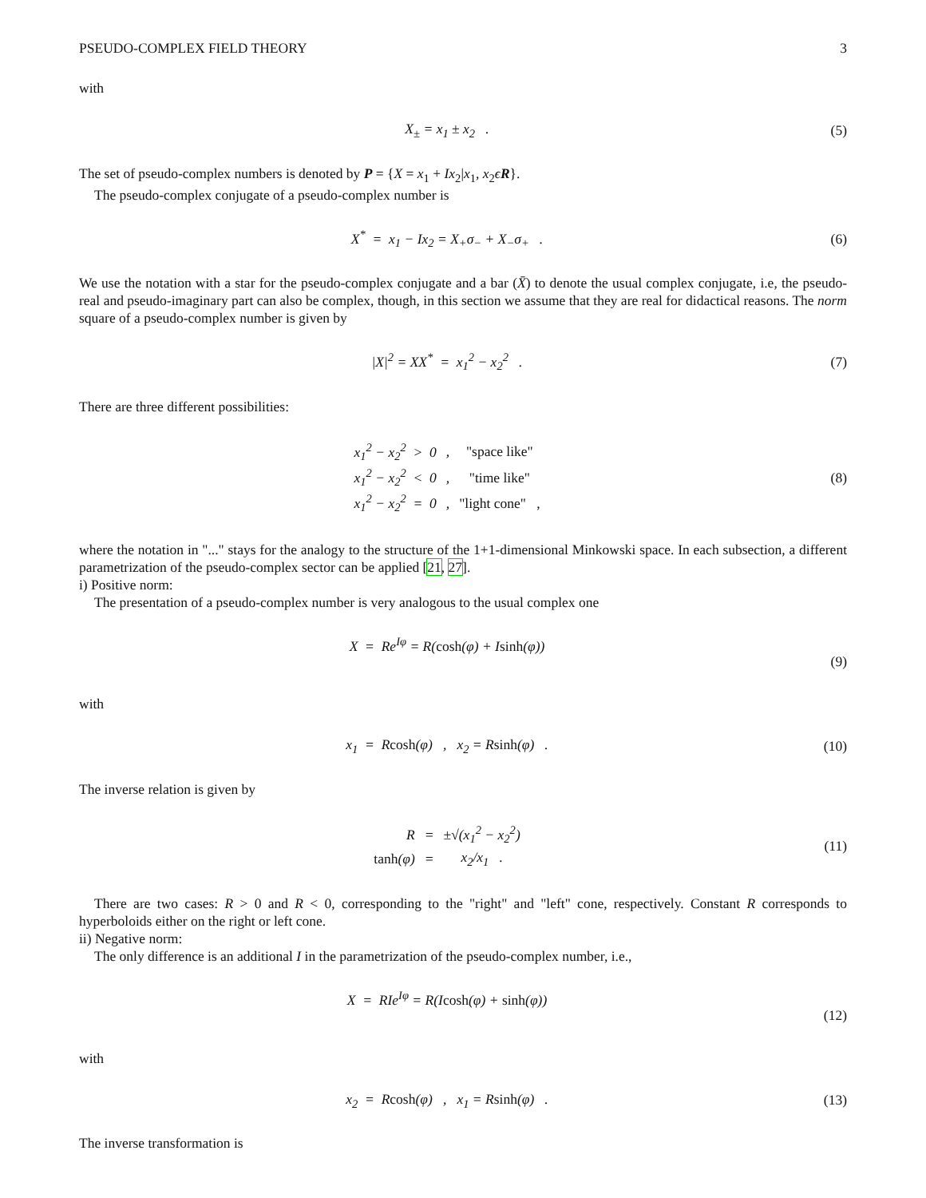PSEUDO-COMPLEX FIELD THEORY 3
with
X<sub>±</sub> = x<sub>1</sub> ± x<sub>2</sub> . (5)
The set of pseudo-complex numbers is denoted by P = {X = x<sub>1</sub> + Ix<sub>2</sub>|x<sub>1</sub>, x<sub>2</sub>ϵR}.
The pseudo-complex conjugate of a pseudo-complex number is
X<sup>*</sup> = x<sub>1</sub> − Ix<sub>2</sub> = X<sub>+</sub>σ<sub>−</sub> + X<sub>−</sub>σ<sub>+</sub> .
(6)
We use the notation with a star for the pseudo-complex conjugate and a bar (X̄) to denote the usual complex conjugate, i.e, the pseudo-real and pseudo-imaginary part can also be complex, though, in this section we assume that they are real for didactical reasons. The norm square of a pseudo-complex number is given by
|X|<sup>2</sup> = XX<sup>*</sup> = x<sub>1</sub><sup>2</sup> − x<sub>2</sub><sup>2</sup> . (7)
There are three different possibilities:
| x<sub>1</sub><sup>2</sup> − x<sub>2</sub><sup>2</sup> > 0 | , | "space like" |
| x<sub>1</sub><sup>2</sup> − x<sub>2</sub><sup>2</sup> < 0 | , | "time like" |
| x<sub>1</sub><sup>2</sup> − x<sub>2</sub><sup>2</sup> = 0 | , | "light cone" , |
(8)
where the notation in "..." stays for the analogy to the structure of the 1+1-dimensional Minkowski space. In each subsection, a different parametrization of the pseudo-complex sector can be applied [21, 27].
i) Positive norm:
The presentation of a pseudo-complex number is very analogous to the usual complex one
X = Re<sup>Iφ</sup> = R(cosh(φ) + Isinh(φ))
(9)
with
x<sub>1</sub> = Rcosh(φ) , x<sub>2</sub> = Rsinh(φ) .
(10)
The inverse relation is given by
| R | = | ±√(x<sub>1</sub><sup>2</sup> − x<sub>2</sub><sup>2</sup>) |
| tanh (φ) | = | x<sub>2</sub>/x<sub>1</sub> . |
(11)
There are two cases: R > 0 and R < 0, corresponding to the "right" and "left" cone, respectively. Constant R corresponds to hyperboloids either on the right or left cone.
ii) Negative norm:
The only difference is an additional I in the parametrization of the pseudo-complex number, i.e.,
X = RIe<sup>Iφ</sup> = R(Icosh(φ) + sinh(φ))
(12)
with
x<sub>2</sub> = Rcosh(φ) , x<sub>1</sub> = Rsinh(φ) .
(13)
The inverse transformation is